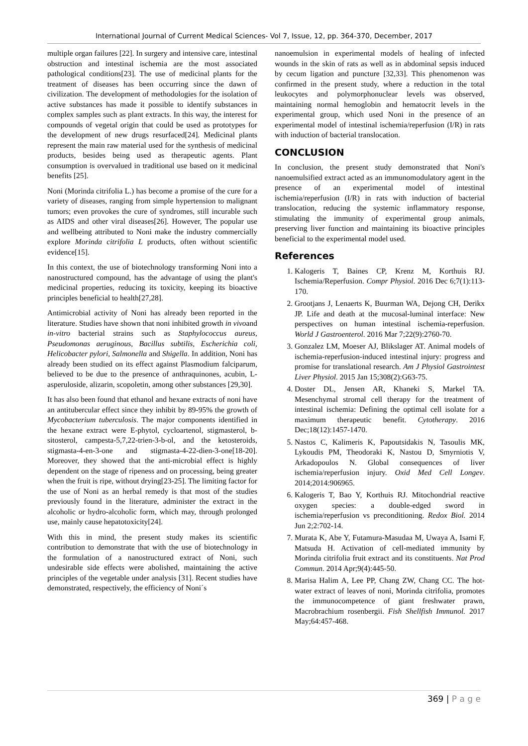International Journal of Current Medical Sciences- Vol 7, Issue, 12, pp. 364-370, December, 2017
multiple organ failures [22]. In surgery and intensive care, intestinal obstruction and intestinal ischemia are the most associated pathological conditions[23]. The use of medicinal plants for the treatment of diseases has been occurring since the dawn of civilization. The development of methodologies for the isolation of active substances has made it possible to identify substances in complex samples such as plant extracts. In this way, the interest for compounds of vegetal origin that could be used as prototypes for the development of new drugs resurfaced[24]. Medicinal plants represent the main raw material used for the synthesis of medicinal products, besides being used as therapeutic agents. Plant consumption is overvalued in traditional use based on it medicinal benefits [25].
Noni (Morinda citrifolia L.) has become a promise of the cure for a variety of diseases, ranging from simple hypertension to malignant tumors; even provokes the cure of syndromes, still incurable such as AIDS and other viral diseases[26]. However, The popular use and wellbeing attributed to Noni make the industry commercially explore Morinda citrifolia L products, often without scientific evidence[15].
In this context, the use of biotechnology transforming Noni into a nanostructured compound, has the advantage of using the plant's medicinal properties, reducing its toxicity, keeping its bioactive principles beneficial to health[27,28].
Antimicrobial activity of Noni has already been reported in the literature. Studies have shown that noni inhibited growth in vivoand in-vitro bacterial strains such as Staphylococcus aureus, Pseudomonas aeruginous, Bacillus subtilis, Escherichia coli, Helicobacter pylori, Salmonella and Shigella. In addition, Noni has already been studied on its effect against Plasmodium falciparum, believed to be due to the presence of anthraquinones, acubin, L-asperuloside, alizarin, scopoletin, among other substances [29,30].
It has also been found that ethanol and hexane extracts of noni have an antitubercular effect since they inhibit by 89-95% the growth of Mycobacterium tuberculosis. The major components identified in the hexane extract were E-phytol, cycloartenol, stigmasterol, b-sitosterol, campesta-5,7,22-trien-3-b-ol, and the ketosteroids, stigmasta-4-en-3-one and stigmasta-4-22-dien-3-one[18-20]. Moreover, they showed that the anti-microbial effect is highly dependent on the stage of ripeness and on processing, being greater when the fruit is ripe, without drying[23-25]. The limiting factor for the use of Noni as an herbal remedy is that most of the studies previously found in the literature, administer the extract in the alcoholic or hydro-alcoholic form, which may, through prolonged use, mainly cause hepatotoxicity[24].
With this in mind, the present study makes its scientific contribution to demonstrate that with the use of biotechnology in the formulation of a nanostructured extract of Noni, such undesirable side effects were abolished, maintaining the active principles of the vegetable under analysis [31]. Recent studies have demonstrated, respectively, the efficiency of Noni´s
nanoemulsion in experimental models of healing of infected wounds in the skin of rats as well as in abdominal sepsis induced by cecum ligation and puncture [32,33]. This phenomenon was confirmed in the present study, where a reduction in the total leukocytes and polymorphonuclear levels was observed, maintaining normal hemoglobin and hematocrit levels in the experimental group, which used Noni in the presence of an experimental model of intestinal ischemia/reperfusion (I/R) in rats with induction of bacterial translocation.
CONCLUSION
In conclusion, the present study demonstrated that Noni's nanoemulsified extract acted as an immunomodulatory agent in the presence of an experimental model of intestinal ischemia/reperfusion (I/R) in rats with induction of bacterial translocation, reducing the systemic inflammatory response, stimulating the immunity of experimental group animals, preserving liver function and maintaining its bioactive principles beneficial to the experimental model used.
References
1. Kalogeris T, Baines CP, Krenz M, Korthuis RJ. Ischemia/Reperfusion. Compr Physiol. 2016 Dec 6;7(1):113-170.
2. Grootjans J, Lenaerts K, Buurman WA, Dejong CH, Derikx JP. Life and death at the mucosal-luminal interface: New perspectives on human intestinal ischemia-reperfusion. World J Gastroenterol. 2016 Mar 7;22(9):2760-70.
3. Gonzalez LM, Moeser AJ, Blikslager AT. Animal models of ischemia-reperfusion-induced intestinal injury: progress and promise for translational research. Am J Physiol Gastrointest Liver Physiol. 2015 Jan 15;308(2):G63-75.
4. Doster DL, Jensen AR, Khaneki S, Markel TA. Mesenchymal stromal cell therapy for the treatment of intestinal ischemia: Defining the optimal cell isolate for a maximum therapeutic benefit. Cytotherapy. 2016 Dec;18(12):1457-1470.
5. Nastos C, Kalimeris K, Papoutsidakis N, Tasoulis MK, Lykoudis PM, Theodoraki K, Nastou D, Smyrniotis V, Arkadopoulos N. Global consequences of liver ischemia/reperfusion injury. Oxid Med Cell Longev. 2014;2014:906965.
6. Kalogeris T, Bao Y, Korthuis RJ. Mitochondrial reactive oxygen species: a double-edged sword in ischemia/reperfusion vs preconditioning. Redox Biol. 2014 Jun 2;2:702-14.
7. Murata K, Abe Y, Futamura-Masudaa M, Uwaya A, Isami F, Matsuda H. Activation of cell-mediated immunity by Morinda citrifolia fruit extract and its constituents. Nat Prod Commun. 2014 Apr;9(4):445-50.
8. Marisa Halim A, Lee PP, Chang ZW, Chang CC. The hot-water extract of leaves of noni, Morinda citrifolia, promotes the immunocompetence of giant freshwater prawn, Macrobrachium rosenbergii. Fish Shellfish Immunol. 2017 May;64:457-468.
369 | P a g e